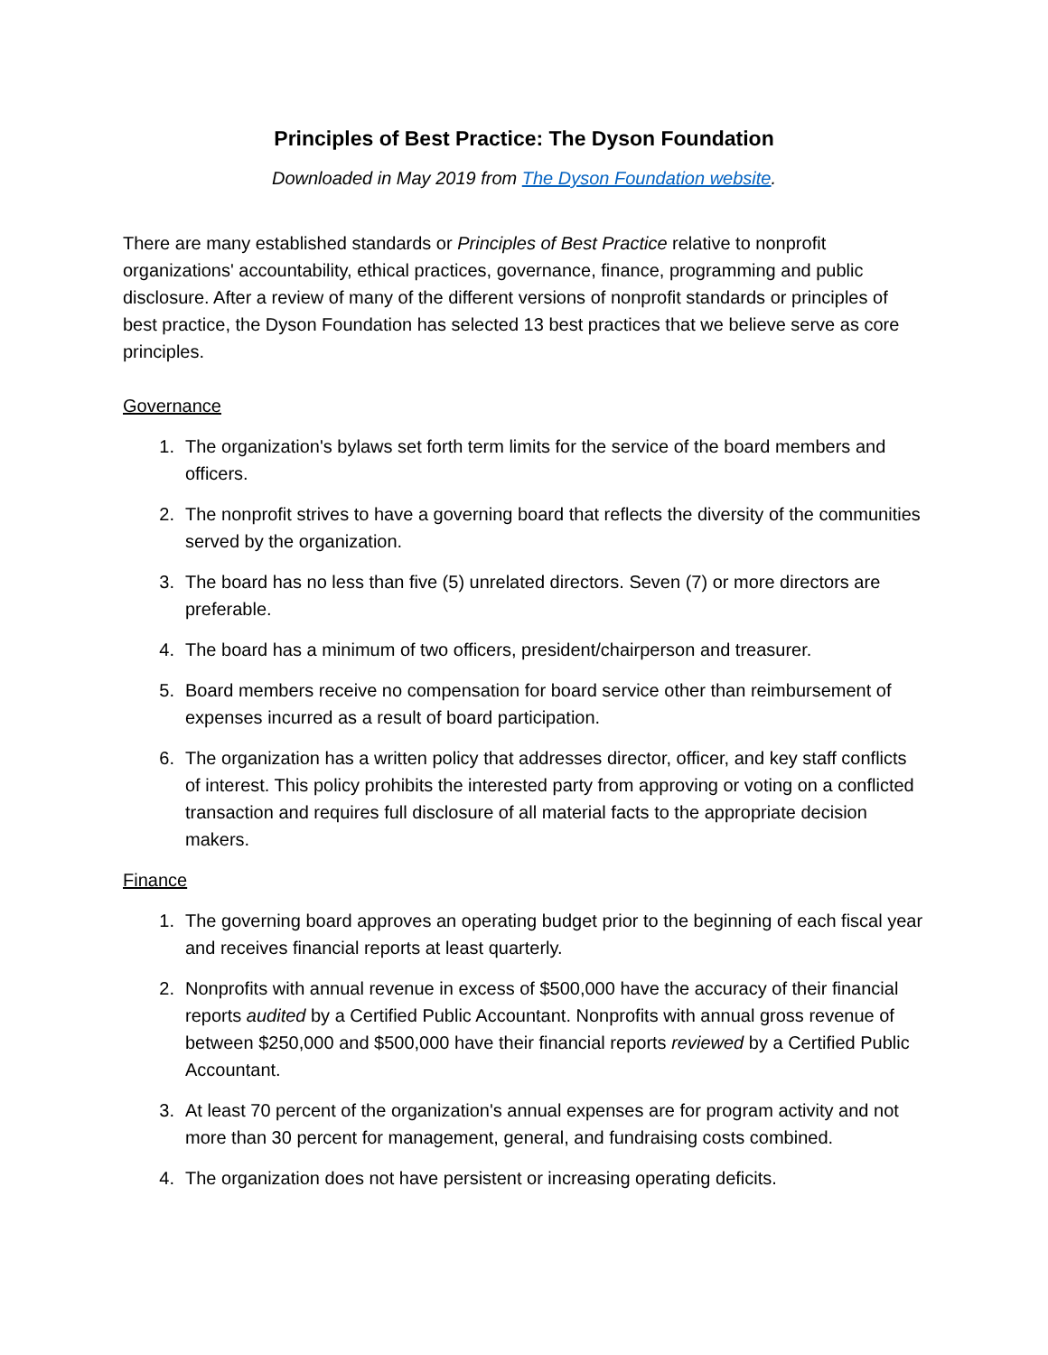Principles of Best Practice: The Dyson Foundation
Downloaded in May 2019 from The Dyson Foundation website.
There are many established standards or Principles of Best Practice relative to nonprofit organizations' accountability, ethical practices, governance, finance, programming and public disclosure. After a review of many of the different versions of nonprofit standards or principles of best practice, the Dyson Foundation has selected 13 best practices that we believe serve as core principles.
Governance
1. The organization's bylaws set forth term limits for the service of the board members and officers.
2. The nonprofit strives to have a governing board that reflects the diversity of the communities served by the organization.
3. The board has no less than five (5) unrelated directors. Seven (7) or more directors are preferable.
4. The board has a minimum of two officers, president/chairperson and treasurer.
5. Board members receive no compensation for board service other than reimbursement of expenses incurred as a result of board participation.
6. The organization has a written policy that addresses director, officer, and key staff conflicts of interest. This policy prohibits the interested party from approving or voting on a conflicted transaction and requires full disclosure of all material facts to the appropriate decision makers.
Finance
1. The governing board approves an operating budget prior to the beginning of each fiscal year and receives financial reports at least quarterly.
2. Nonprofits with annual revenue in excess of $500,000 have the accuracy of their financial reports audited by a Certified Public Accountant. Nonprofits with annual gross revenue of between $250,000 and $500,000 have their financial reports reviewed by a Certified Public Accountant.
3. At least 70 percent of the organization's annual expenses are for program activity and not more than 30 percent for management, general, and fundraising costs combined.
4. The organization does not have persistent or increasing operating deficits.